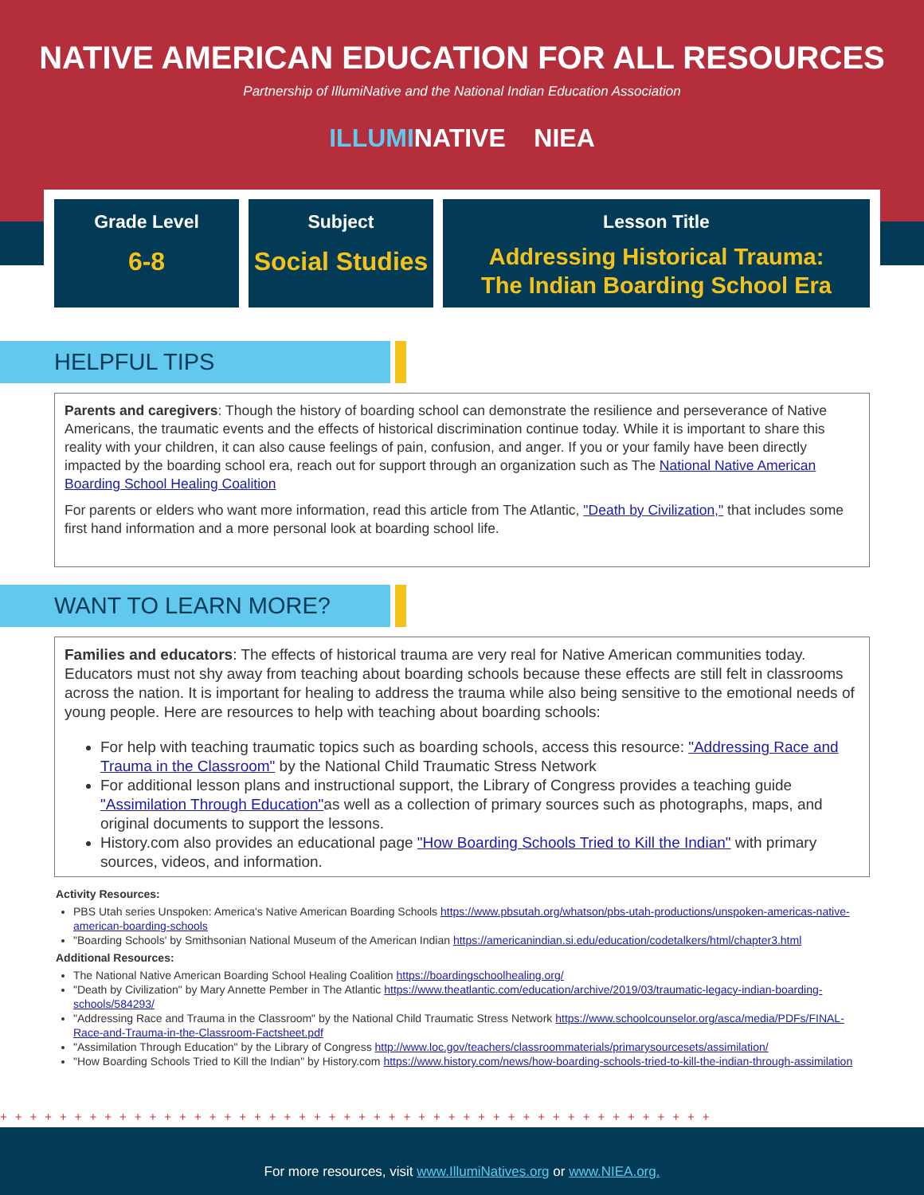NATIVE AMERICAN EDUCATION FOR ALL RESOURCES
Partnership of IllumiNative and the National Indian Education Association
ILLUMINATIVE NIEA
Grade Level
6-8
Subject
Social Studies
Lesson Title
Addressing Historical Trauma:
The Indian Boarding School Era
HELPFUL TIPS
Parents and caregivers: Though the history of boarding school can demonstrate the resilience and perseverance of Native Americans, the traumatic events and the effects of historical discrimination continue today. While it is important to share this reality with your children, it can also cause feelings of pain, confusion, and anger. If you or your family have been directly impacted by the boarding school era, reach out for support through an organization such as The National Native American Boarding School Healing Coalition
For parents or elders who want more information, read this article from The Atlantic, "Death by Civilization," that includes some first hand information and a more personal look at boarding school life.
WANT TO LEARN MORE?
Families and educators: The effects of historical trauma are very real for Native American communities today. Educators must not shy away from teaching about boarding schools because these effects are still felt in classrooms across the nation. It is important for healing to address the trauma while also being sensitive to the emotional needs of young people. Here are resources to help with teaching about boarding schools:
For help with teaching traumatic topics such as boarding schools, access this resource: "Addressing Race and Trauma in the Classroom" by the National Child Traumatic Stress Network
For additional lesson plans and instructional support, the Library of Congress provides a teaching guide "Assimilation Through Education"as well as a collection of primary sources such as photographs, maps, and original documents to support the lessons.
History.com also provides an educational page "How Boarding Schools Tried to Kill the Indian" with primary sources, videos, and information.
Activity Resources:
PBS Utah series Unspoken: America's Native American Boarding Schools https://www.pbsutah.org/whatson/pbs-utah-productions/unspoken-americas-native-american-boarding-schools
"Boarding Schools' by Smithsonian National Museum of the American Indian https://americanindian.si.edu/education/codetalkers/html/chapter3.html
Additional Resources:
The National Native American Boarding School Healing Coalition https://boardingschoolhealing.org/
"Death by Civilization" by Mary Annette Pember in The Atlantic https://www.theatlantic.com/education/archive/2019/03/traumatic-legacy-indian-boarding-schools/584293/
"Addressing Race and Trauma in the Classroom" by the National Child Traumatic Stress Network https://www.schoolcounselor.org/asca/media/PDFs/FINAL-Race-and-Trauma-in-the-Classroom-Factsheet.pdf
"Assimilation Through Education" by the Library of Congress http://www.loc.gov/teachers/classroommaterials/primarysourcesets/assimilation/
"How Boarding Schools Tried to Kill the Indian" by History.com https://www.history.com/news/how-boarding-schools-tried-to-kill-the-indian-through-assimilation
++++++++++++++++++++++++++++++++++++++++++++++++
For more resources, visit www.IllumiNatives.org or www.NIEA.org.